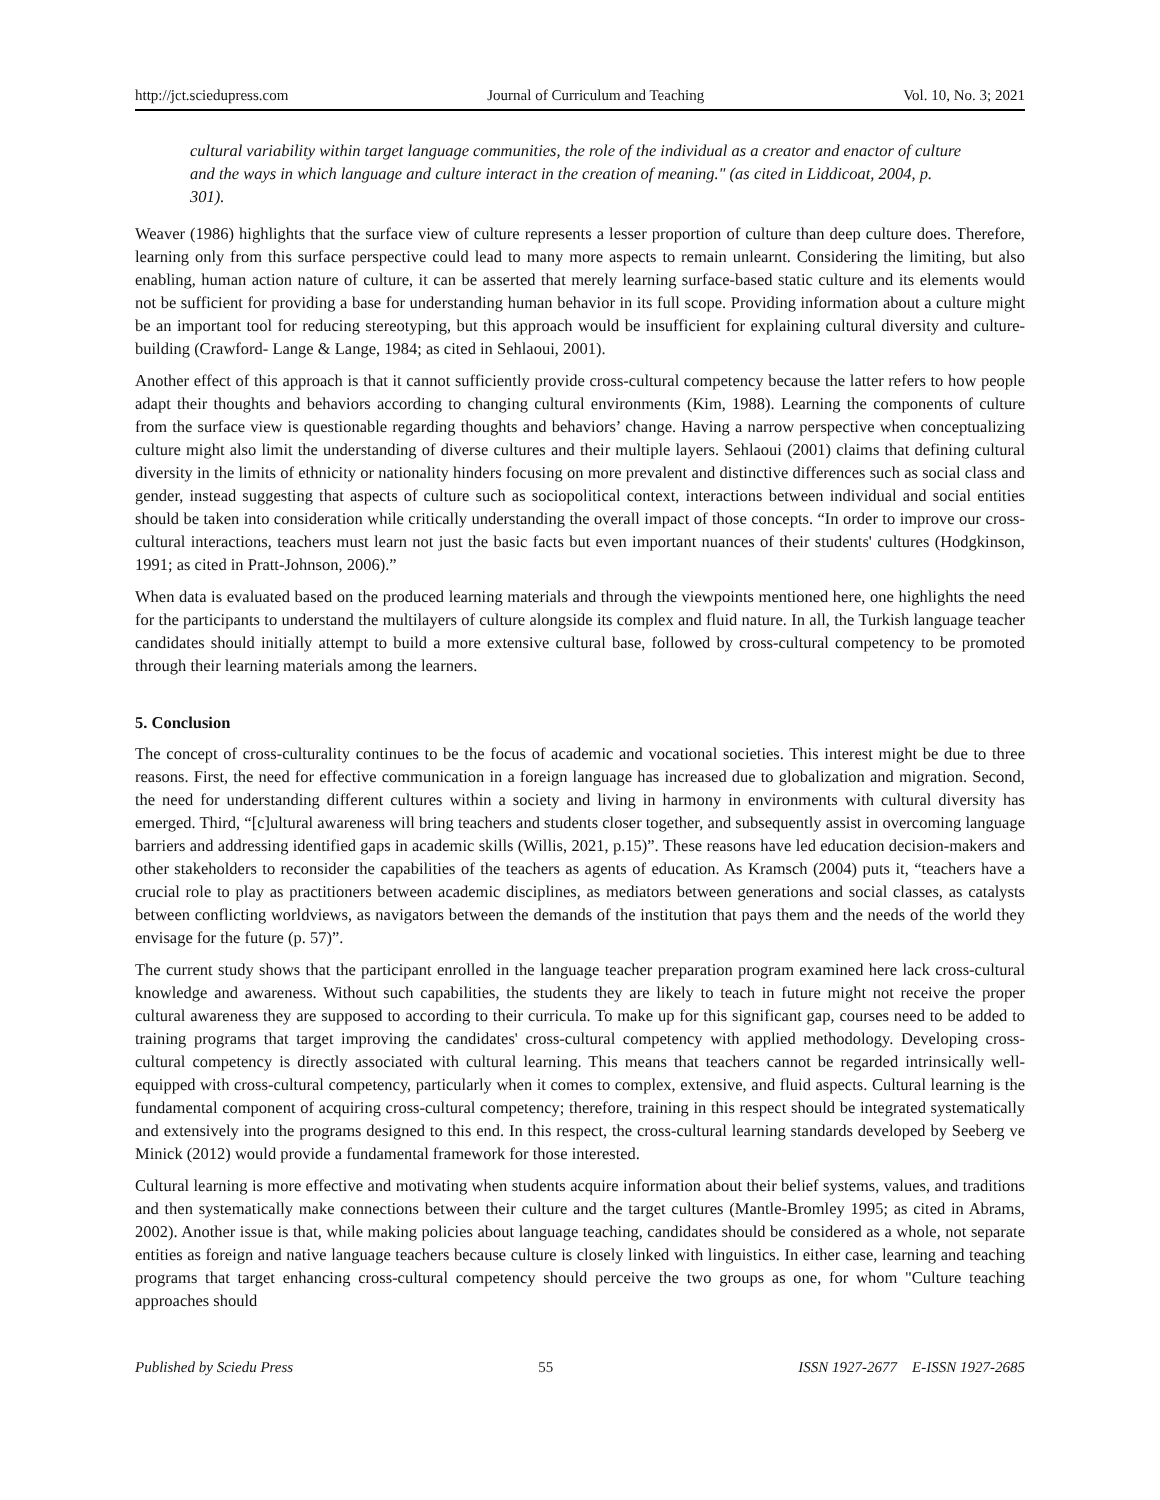http://jct.sciedupress.com Journal of Curriculum and Teaching Vol. 10, No. 3; 2021
cultural variability within target language communities, the role of the individual as a creator and enactor of culture and the ways in which language and culture interact in the creation of meaning." (as cited in Liddicoat, 2004, p. 301).
Weaver (1986) highlights that the surface view of culture represents a lesser proportion of culture than deep culture does. Therefore, learning only from this surface perspective could lead to many more aspects to remain unlearnt. Considering the limiting, but also enabling, human action nature of culture, it can be asserted that merely learning surface-based static culture and its elements would not be sufficient for providing a base for understanding human behavior in its full scope. Providing information about a culture might be an important tool for reducing stereotyping, but this approach would be insufficient for explaining cultural diversity and culture-building (Crawford- Lange & Lange, 1984; as cited in Sehlaoui, 2001).
Another effect of this approach is that it cannot sufficiently provide cross-cultural competency because the latter refers to how people adapt their thoughts and behaviors according to changing cultural environments (Kim, 1988). Learning the components of culture from the surface view is questionable regarding thoughts and behaviors’ change. Having a narrow perspective when conceptualizing culture might also limit the understanding of diverse cultures and their multiple layers. Sehlaoui (2001) claims that defining cultural diversity in the limits of ethnicity or nationality hinders focusing on more prevalent and distinctive differences such as social class and gender, instead suggesting that aspects of culture such as sociopolitical context, interactions between individual and social entities should be taken into consideration while critically understanding the overall impact of those concepts. “In order to improve our cross-cultural interactions, teachers must learn not just the basic facts but even important nuances of their students' cultures (Hodgkinson, 1991; as cited in Pratt-Johnson, 2006).”
When data is evaluated based on the produced learning materials and through the viewpoints mentioned here, one highlights the need for the participants to understand the multilayers of culture alongside its complex and fluid nature. In all, the Turkish language teacher candidates should initially attempt to build a more extensive cultural base, followed by cross-cultural competency to be promoted through their learning materials among the learners.
5. Conclusion
The concept of cross-culturality continues to be the focus of academic and vocational societies. This interest might be due to three reasons. First, the need for effective communication in a foreign language has increased due to globalization and migration. Second, the need for understanding different cultures within a society and living in harmony in environments with cultural diversity has emerged. Third, “[c]ultural awareness will bring teachers and students closer together, and subsequently assist in overcoming language barriers and addressing identified gaps in academic skills (Willis, 2021, p.15)”. These reasons have led education decision-makers and other stakeholders to reconsider the capabilities of the teachers as agents of education. As Kramsch (2004) puts it, “teachers have a crucial role to play as practitioners between academic disciplines, as mediators between generations and social classes, as catalysts between conflicting worldviews, as navigators between the demands of the institution that pays them and the needs of the world they envisage for the future (p. 57)”.
The current study shows that the participant enrolled in the language teacher preparation program examined here lack cross-cultural knowledge and awareness. Without such capabilities, the students they are likely to teach in future might not receive the proper cultural awareness they are supposed to according to their curricula. To make up for this significant gap, courses need to be added to training programs that target improving the candidates' cross-cultural competency with applied methodology. Developing cross-cultural competency is directly associated with cultural learning. This means that teachers cannot be regarded intrinsically well-equipped with cross-cultural competency, particularly when it comes to complex, extensive, and fluid aspects. Cultural learning is the fundamental component of acquiring cross-cultural competency; therefore, training in this respect should be integrated systematically and extensively into the programs designed to this end. In this respect, the cross-cultural learning standards developed by Seeberg ve Minick (2012) would provide a fundamental framework for those interested.
Cultural learning is more effective and motivating when students acquire information about their belief systems, values, and traditions and then systematically make connections between their culture and the target cultures (Mantle-Bromley 1995; as cited in Abrams, 2002). Another issue is that, while making policies about language teaching, candidates should be considered as a whole, not separate entities as foreign and native language teachers because culture is closely linked with linguistics. In either case, learning and teaching programs that target enhancing cross-cultural competency should perceive the two groups as one, for whom "Culture teaching approaches should
Published by Sciedu Press 55 ISSN 1927-2677 E-ISSN 1927-2685